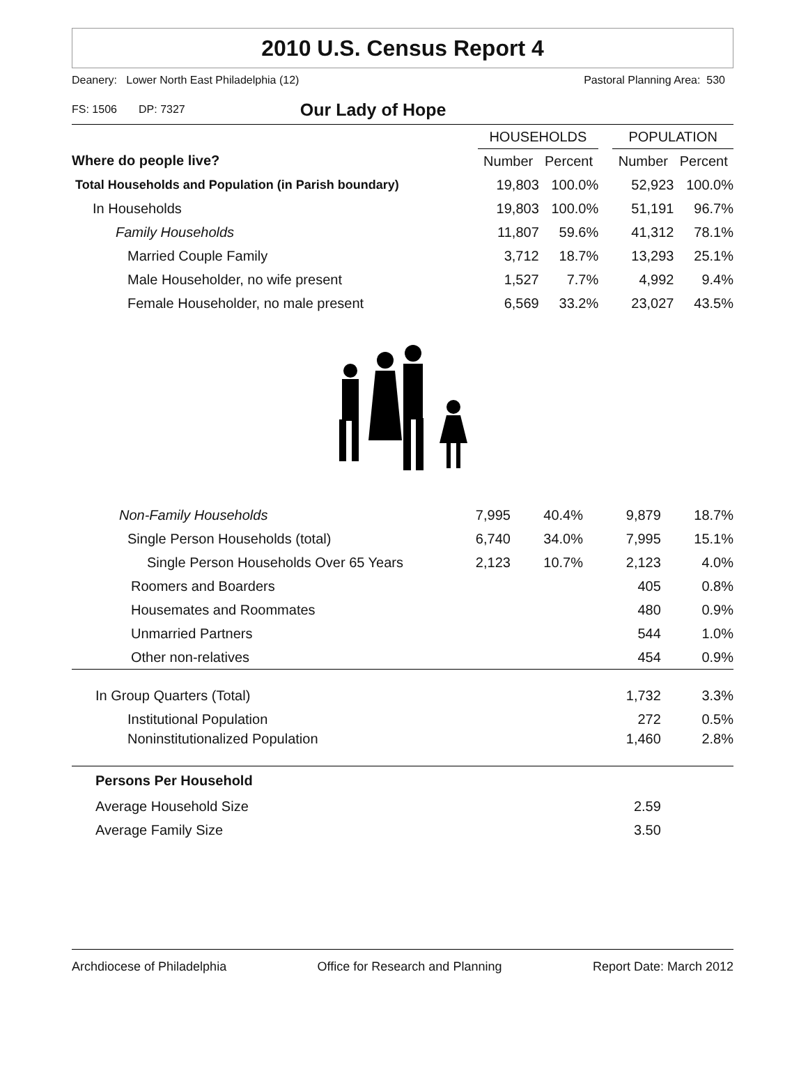2010 U.S. Census Report 4
Deanery: Lower North East Philadelphia (12) Pastoral Planning Area: 530
FS: 1506 DP: 7327
Our Lady of Hope
| | HOUSEHOLDS | | | POPULATION | |
| --- | --- | --- | --- | --- | --- |
| Where do people live? | Number | Percent | | Number | Percent |
| Total Households and Population (in Parish boundary) | 19,803 | 100.0% | | 52,923 | 100.0% |
| In Households | 19,803 | 100.0% | | 51,191 | 96.7% |
| Family Households | 11,807 | 59.6% | | 41,312 | 78.1% |
| Married Couple Family | 3,712 | 18.7% | | 13,293 | 25.1% |
| Male Householder, no wife present | 1,527 | 7.7% | | 4,992 | 9.4% |
| Female Householder, no male present | 6,569 | 33.2% | | 23,027 | 43.5% |
| Non-Family Households | 7,995 | 40.4% | | 9,879 | 18.7% |
| Single Person Households (total) | 6,740 | 34.0% | | 7,995 | 15.1% |
| Single Person Households Over 65 Years | 2,123 | 10.7% | | 2,123 | 4.0% |
| Roomers and Boarders | | | | 405 | 0.8% |
| Housemates and Roommates | | | | 480 | 0.9% |
| Unmarried Partners | | | | 544 | 1.0% |
| Other non-relatives | | | | 454 | 0.9% |
| In Group Quarters (Total) | | | | 1,732 | 3.3% |
| Institutional Population | | | | 272 | 0.5% |
| Noninstitutionalized Population | | | | 1,460 | 2.8% |
| Persons Per Household | | | | | |
| Average Household Size | | | | 2.59 | |
| Average Family Size | | | | 3.50 | |
Archdiocese of Philadelphia Office for Research and Planning Report Date: March 2012